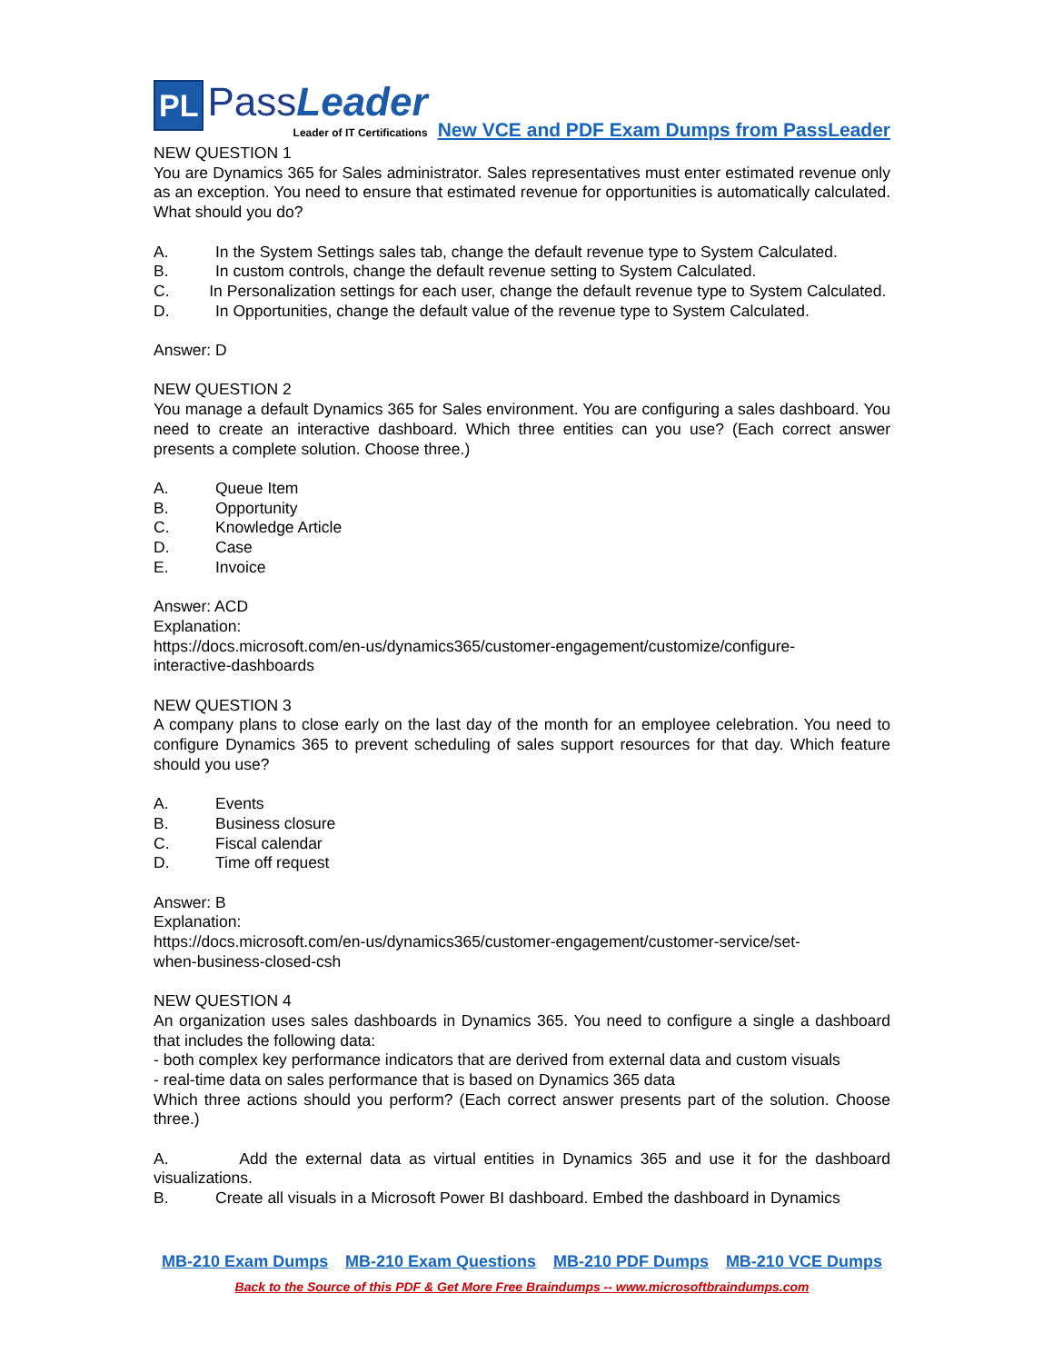PL
PassLeader
Leader of IT Certifications
New VCE and PDF Exam Dumps from PassLeader
NEW QUESTION 1
You are Dynamics 365 for Sales administrator. Sales representatives must enter estimated revenue only as an exception. You need to ensure that estimated revenue for opportunities is automatically calculated. What should you do?
A. In the System Settings sales tab, change the default revenue type to System Calculated.
B. In custom controls, change the default revenue setting to System Calculated.
C. In Personalization settings for each user, change the default revenue type to System Calculated.
D. In Opportunities, change the default value of the revenue type to System Calculated.
Answer: D
NEW QUESTION 2
You manage a default Dynamics 365 for Sales environment. You are configuring a sales dashboard. You need to create an interactive dashboard. Which three entities can you use? (Each correct answer presents a complete solution. Choose three.)
A. Queue Item
B. Opportunity
C. Knowledge Article
D. Case
E. Invoice
Answer: ACD
Explanation:
https://docs.microsoft.com/en-us/dynamics365/customer-engagement/customize/configure-
interactive-dashboards
NEW QUESTION 3
A company plans to close early on the last day of the month for an employee celebration. You need to configure Dynamics 365 to prevent scheduling of sales support resources for that day. Which feature should you use?
A. Events
B. Business closure
C. Fiscal calendar
D. Time off request
Answer: B
Explanation:
https://docs.microsoft.com/en-us/dynamics365/customer-engagement/customer-service/set-
when-business-closed-csh
NEW QUESTION 4
An organization uses sales dashboards in Dynamics 365. You need to configure a single a dashboard that includes the following data:
- both complex key performance indicators that are derived from external data and custom visuals
- real-time data on sales performance that is based on Dynamics 365 data
Which three actions should you perform? (Each correct answer presents part of the solution. Choose three.)
A. Add the external data as virtual entities in Dynamics 365 and use it for the dashboard visualizations.
B. Create all visuals in a Microsoft Power BI dashboard. Embed the dashboard in Dynamics
MB-210 Exam Dumps MB-210 Exam Questions MB-210 PDF Dumps MB-210 VCE Dumps
Back to the Source of this PDF & Get More Free Braindumps -- www.microsoftbraindumps.com